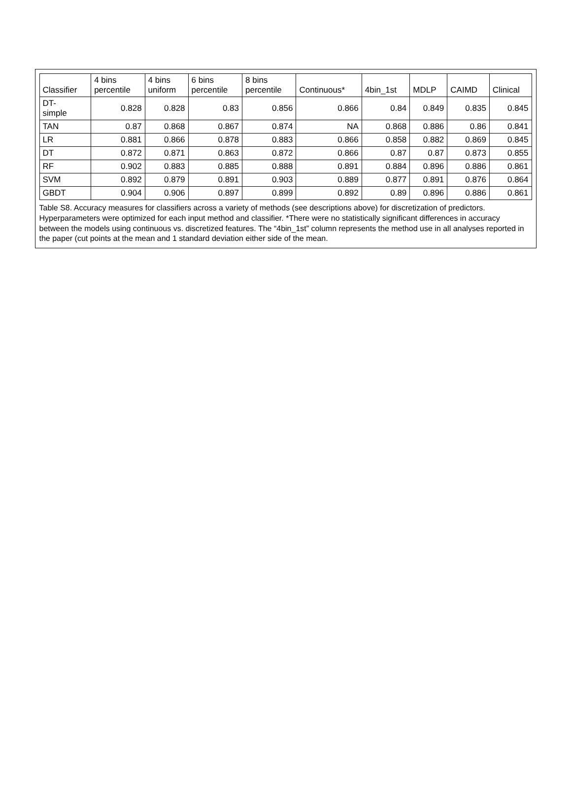| Classifier | 4 bins percentile | 4 bins uniform | 6 bins percentile | 8 bins percentile | Continuous* | 4bin_1st | MDLP | CAIMD | Clinical |
| --- | --- | --- | --- | --- | --- | --- | --- | --- | --- |
| DT- simple | 0.828 | 0.828 | 0.83 | 0.856 | 0.866 | 0.84 | 0.849 | 0.835 | 0.845 |
| TAN | 0.87 | 0.868 | 0.867 | 0.874 | NA | 0.868 | 0.886 | 0.86 | 0.841 |
| LR | 0.881 | 0.866 | 0.878 | 0.883 | 0.866 | 0.858 | 0.882 | 0.869 | 0.845 |
| DT | 0.872 | 0.871 | 0.863 | 0.872 | 0.866 | 0.87 | 0.87 | 0.873 | 0.855 |
| RF | 0.902 | 0.883 | 0.885 | 0.888 | 0.891 | 0.884 | 0.896 | 0.886 | 0.861 |
| SVM | 0.892 | 0.879 | 0.891 | 0.903 | 0.889 | 0.877 | 0.891 | 0.876 | 0.864 |
| GBDT | 0.904 | 0.906 | 0.897 | 0.899 | 0.892 | 0.89 | 0.896 | 0.886 | 0.861 |
Table S8. Accuracy measures for classifiers across a variety of methods (see descriptions above) for discretization of predictors. Hyperparameters were optimized for each input method and classifier. *There were no statistically significant differences in accuracy between the models using continuous vs. discretized features. The “4bin_1st” column represents the method use in all analyses reported in the paper (cut points at the mean and 1 standard deviation either side of the mean.